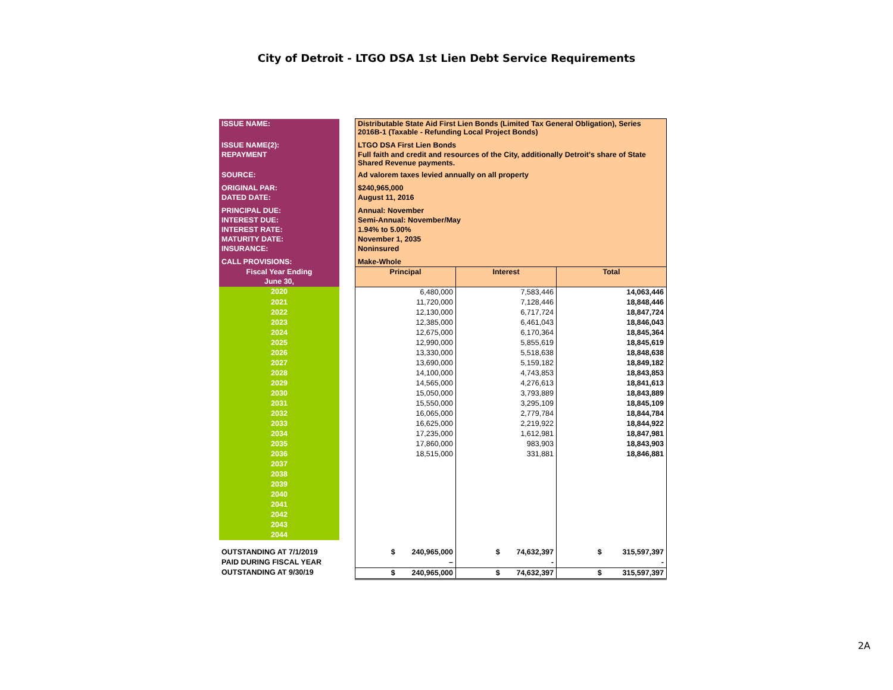City of Detroit - LTGO DSA 1st Lien Debt Service Requirements
| ISSUE NAME: | | Distributable State Aid First Lien Bonds (Limited Tax General Obligation), Series 2016B-1 (Taxable - Refunding Local Project Bonds) | | |
| ISSUE NAME(2): | | LTGO DSA First Lien Bonds | | |
| REPAYMENT | | Full faith and credit and resources of the City, additionally Detroit's share of State Shared Revenue payments. | | |
| SOURCE: | | Ad valorem taxes levied annually on all property | | |
| ORIGINAL PAR: | | $240,965,000 | | |
| DATED DATE: | | August 11, 2016 | | |
| PRINCIPAL DUE: | | Annual: November | | |
| INTEREST DUE: | | Semi-Annual: November/May | | |
| INTEREST RATE: | | 1.94% to 5.00% | | |
| MATURITY DATE: | | November 1, 2035 | | |
| INSURANCE: | | Noninsured | | |
| CALL PROVISIONS: | | Make-Whole | | |
| Fiscal Year Ending June 30, | | Principal | Interest | Total |
| 2020 | | 6,480,000 | 7,583,446 | 14,063,446 |
| 2021 | | 11,720,000 | 7,128,446 | 18,848,446 |
| 2022 | | 12,130,000 | 6,717,724 | 18,847,724 |
| 2023 | | 12,385,000 | 6,461,043 | 18,846,043 |
| 2024 | | 12,675,000 | 6,170,364 | 18,845,364 |
| 2025 | | 12,990,000 | 5,855,619 | 18,845,619 |
| 2026 | | 13,330,000 | 5,518,638 | 18,848,638 |
| 2027 | | 13,690,000 | 5,159,182 | 18,849,182 |
| 2028 | | 14,100,000 | 4,743,853 | 18,843,853 |
| 2029 | | 14,565,000 | 4,276,613 | 18,841,613 |
| 2030 | | 15,050,000 | 3,793,889 | 18,843,889 |
| 2031 | | 15,550,000 | 3,295,109 | 18,845,109 |
| 2032 | | 16,065,000 | 2,779,784 | 18,844,784 |
| 2033 | | 16,625,000 | 2,219,922 | 18,844,922 |
| 2034 | | 17,235,000 | 1,612,981 | 18,847,981 |
| 2035 | | 17,860,000 | 983,903 | 18,843,903 |
| 2036 | | 18,515,000 | 331,881 | 18,846,881 |
| 2037 | | | | |
| 2038 | | | | |
| 2039 | | | | |
| 2040 | | | | |
| 2041 | | | | |
| 2042 | | | | |
| 2043 | | | | |
| 2044 | | | | |
| OUTSTANDING AT 7/1/2019 | | $ 240,965,000 | $ 74,632,397 | $ 315,597,397 |
| PAID DURING FISCAL YEAR | | – | - | - |
| OUTSTANDING AT 9/30/19 | | $ 240,965,000 | $ 74,632,397 | $ 315,597,397 |
2A